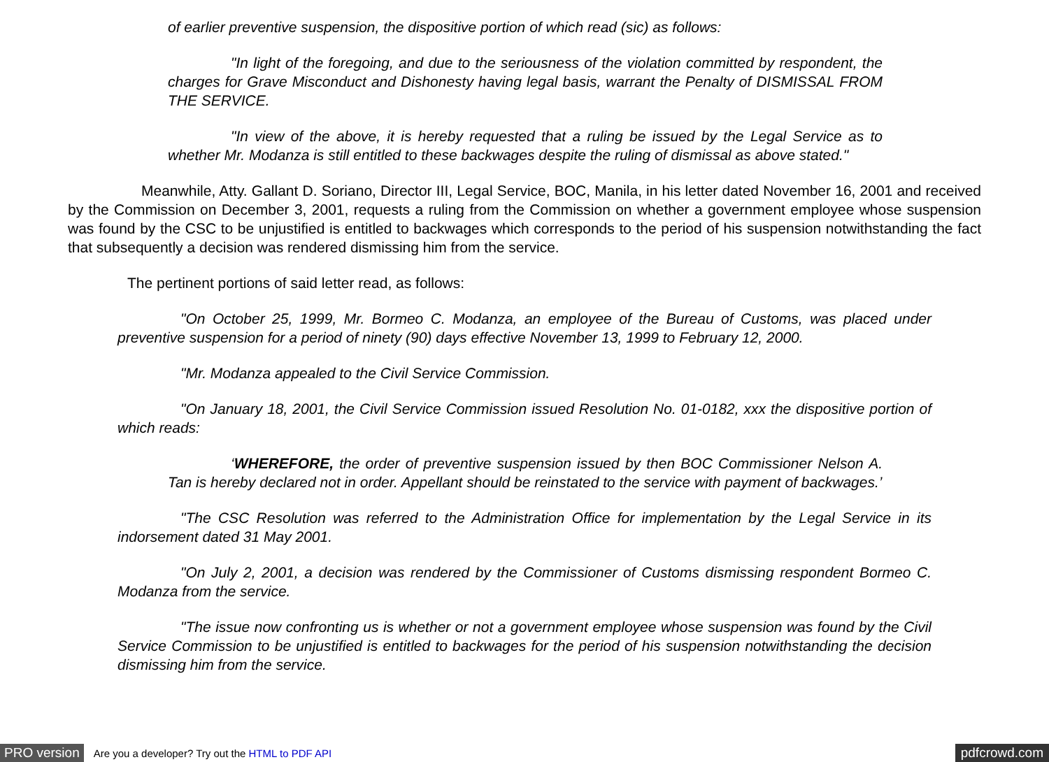of earlier preventive suspension, the dispositive portion of which read (sic) as follows:
"In light of the foregoing, and due to the seriousness of the violation committed by respondent, the charges for Grave Misconduct and Dishonesty having legal basis, warrant the Penalty of DISMISSAL FROM THE SERVICE.
"In view of the above, it is hereby requested that a ruling be issued by the Legal Service as to whether Mr. Modanza is still entitled to these backwages despite the ruling of dismissal as above stated."
Meanwhile, Atty. Gallant D. Soriano, Director III, Legal Service, BOC, Manila, in his letter dated November 16, 2001 and received by the Commission on December 3, 2001, requests a ruling from the Commission on whether a government employee whose suspension was found by the CSC to be unjustified is entitled to backwages which corresponds to the period of his suspension notwithstanding the fact that subsequently a decision was rendered dismissing him from the service.
The pertinent portions of said letter read, as follows:
"On October 25, 1999, Mr. Bormeo C. Modanza, an employee of the Bureau of Customs, was placed under preventive suspension for a period of ninety (90) days effective November 13, 1999 to February 12, 2000.
"Mr. Modanza appealed to the Civil Service Commission.
"On January 18, 2001, the Civil Service Commission issued Resolution No. 01-0182, xxx the dispositive portion of which reads:
‘WHEREFORE, the order of preventive suspension issued by then BOC Commissioner Nelson A. Tan is hereby declared not in order. Appellant should be reinstated to the service with payment of backwages.’
"The CSC Resolution was referred to the Administration Office for implementation by the Legal Service in its indorsement dated 31 May 2001.
"On July 2, 2001, a decision was rendered by the Commissioner of Customs dismissing respondent Bormeo C. Modanza from the service.
"The issue now confronting us is whether or not a government employee whose suspension was found by the Civil Service Commission to be unjustified is entitled to backwages for the period of his suspension notwithstanding the decision dismissing him from the service.
PRO version Are you a developer? Try out the HTML to PDF API pdfcrowd.com